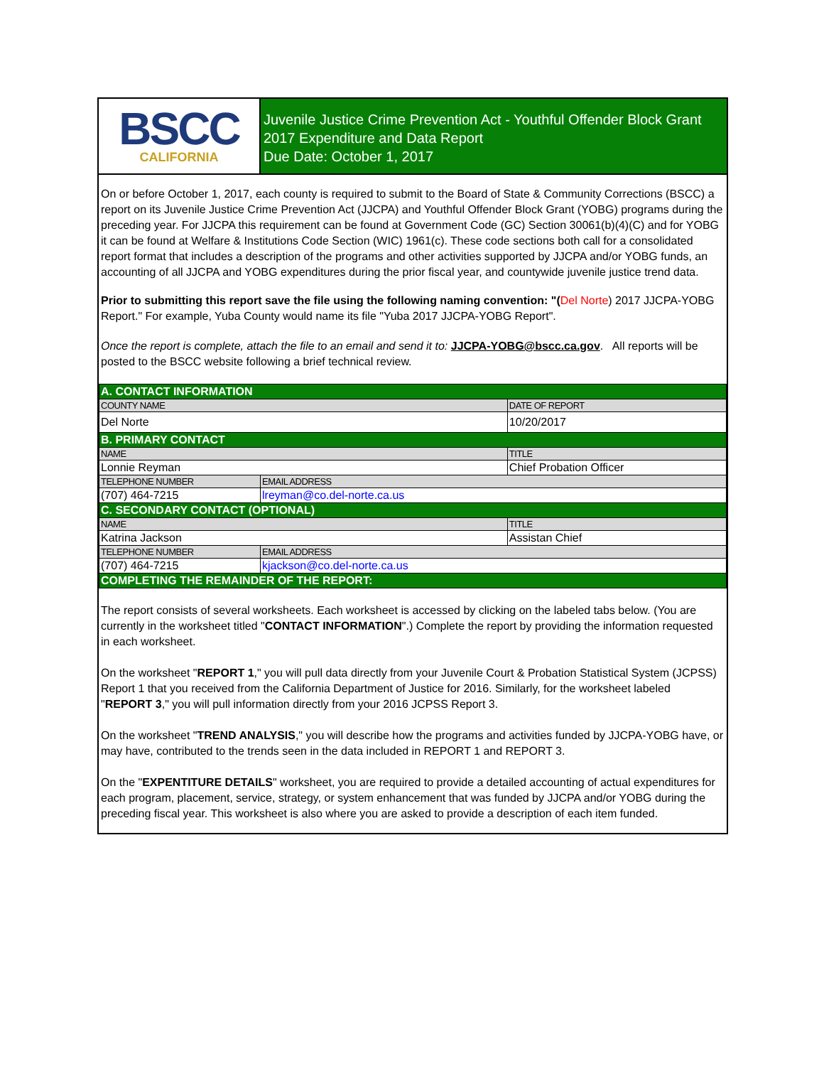BSCC
CALIFORNIA
Juvenile Justice Crime Prevention Act - Youthful Offender Block Grant
2017 Expenditure and Data Report
Due Date: October 1, 2017
On or before October 1, 2017, each county is required to submit to the Board of State & Community Corrections (BSCC) a report on its Juvenile Justice Crime Prevention Act (JJCPA) and Youthful Offender Block Grant (YOBG) programs during the preceding year. For JJCPA this requirement can be found at Government Code (GC) Section 30061(b)(4)(C) and for YOBG it can be found at Welfare & Institutions Code Section (WIC) 1961(c). These code sections both call for a consolidated report format that includes a description of the programs and other activities supported by JJCPA and/or YOBG funds, an accounting of all JJCPA and YOBG expenditures during the prior fiscal year, and countywide juvenile justice trend data.
Prior to submitting this report save the file using the following naming convention: "(Del Norte) 2017 JJCPA-YOBG Report." For example, Yuba County would name its file "Yuba 2017 JJCPA-YOBG Report".
Once the report is complete, attach the file to an email and send it to: JJCPA-YOBG@bscc.ca.gov. All reports will be posted to the BSCC website following a brief technical review.
| A. CONTACT INFORMATION | | |
| COUNTY NAME | | DATE OF REPORT |
| Del Norte | | 10/20/2017 |
| B. PRIMARY CONTACT | | |
| NAME | | TITLE |
| Lonnie Reyman | | Chief Probation Officer |
| TELEPHONE NUMBER | EMAIL ADDRESS | |
| (707) 464-7215 | lreyman@co.del-norte.ca.us | |
| C. SECONDARY CONTACT (OPTIONAL) | | |
| NAME | | TITLE |
| Katrina Jackson | | Assistan Chief |
| TELEPHONE NUMBER | EMAIL ADDRESS | |
| (707) 464-7215 | kjackson@co.del-norte.ca.us | |
| COMPLETING THE REMAINDER OF THE REPORT: | | |
The report consists of several worksheets. Each worksheet is accessed by clicking on the labeled tabs below. (You are currently in the worksheet titled "CONTACT INFORMATION".) Complete the report by providing the information requested in each worksheet.
On the worksheet "REPORT 1," you will pull data directly from your Juvenile Court & Probation Statistical System (JCPSS) Report 1 that you received from the California Department of Justice for 2016. Similarly, for the worksheet labeled "REPORT 3," you will pull information directly from your 2016 JCPSS Report 3.
On the worksheet "TREND ANALYSIS," you will describe how the programs and activities funded by JJCPA-YOBG have, or may have, contributed to the trends seen in the data included in REPORT 1 and REPORT 3.
On the "EXPENTITURE DETAILS" worksheet, you are required to provide a detailed accounting of actual expenditures for each program, placement, service, strategy, or system enhancement that was funded by JJCPA and/or YOBG during the preceding fiscal year. This worksheet is also where you are asked to provide a description of each item funded.